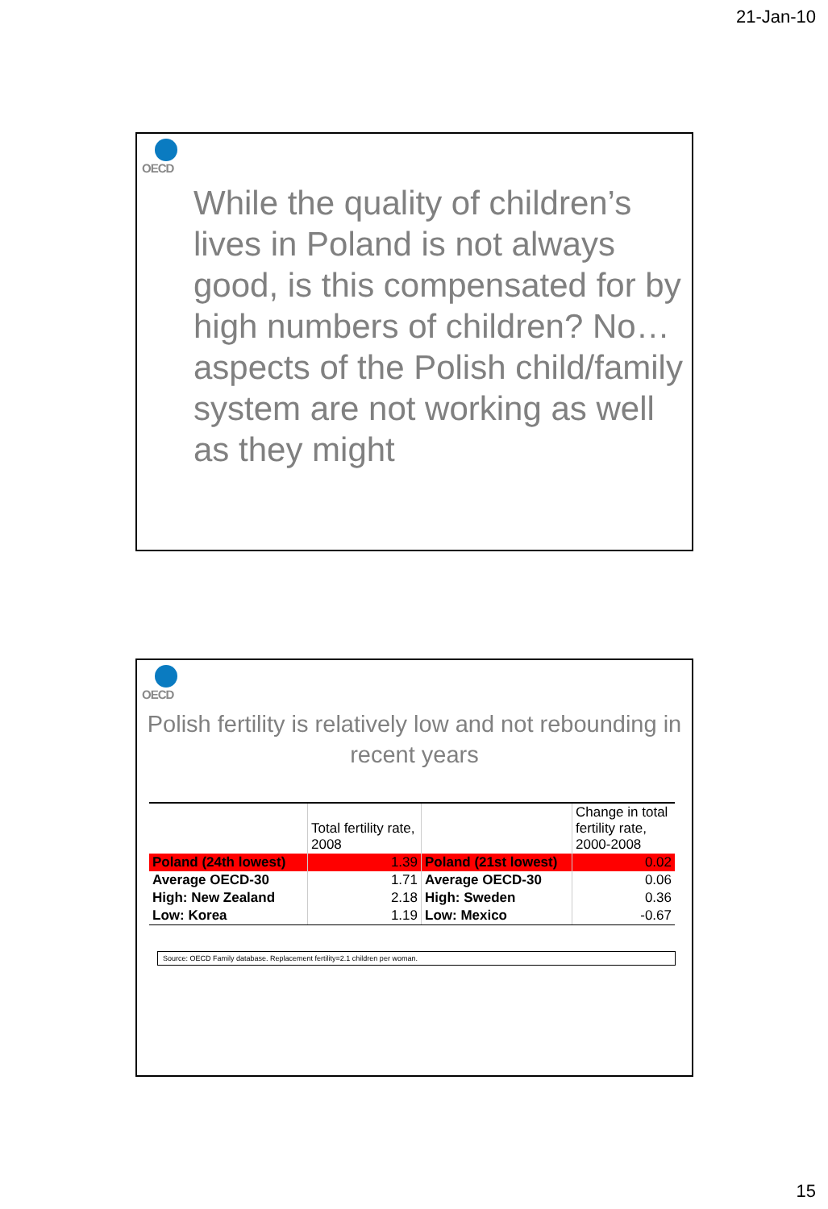21-Jan-10
OECD
While the quality of children’s lives in Poland is not always good, is this compensated for by high numbers of children? No…aspects of the Polish child/family system are not working as well as they might
OECD
Polish fertility is relatively low and not rebounding in recent years
| | Total fertility rate, 2008 | | Change in total fertility rate, 2000-2008 |
| Poland (24th lowest) | 1.39 | Poland (21st lowest) | 0.02 |
| Average OECD-30 | 1.71 | Average OECD-30 | 0.06 |
| High: New Zealand | 2.18 | High: Sweden | 0.36 |
| Low: Korea | 1.19 | Low: Mexico | -0.67 |
Source: OECD Family database. Replacement fertility=2.1 children per woman.
15